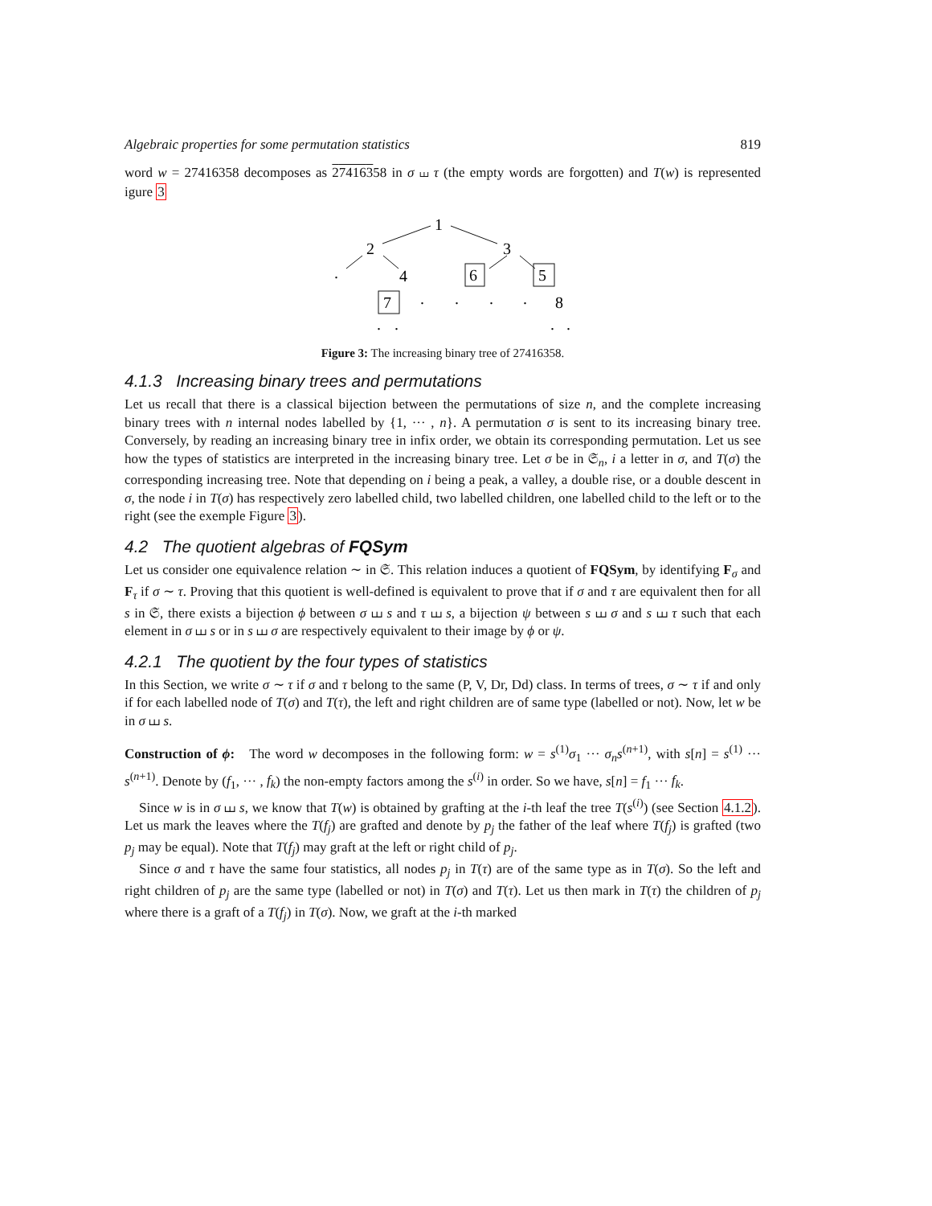Algebraic properties for some permutation statistics 819
word w = 27416358 decomposes as 27416358 in σ ⧢ τ (the empty words are forgotten) and T(w) is represented igure 3
1
2
3
4
6
5
7
8
.
.
.
.
.
.
.
.
.
Figure 3: The increasing binary tree of 27416358.
4.1.3 Increasing binary trees and permutations
Let us recall that there is a classical bijection between the permutations of size n, and the complete increasing binary trees with n internal nodes labelled by {1, ··· , n}. A permutation σ is sent to its increasing binary tree. Conversely, by reading an increasing binary tree in infix order, we obtain its corresponding permutation. Let us see how the types of statistics are interpreted in the increasing binary tree. Let σ be in 𝔖<sub>n</sub>, i a letter in σ, and T(σ) the corresponding increasing tree. Note that depending on i being a peak, a valley, a double rise, or a double descent in σ, the node i in T(σ) has respectively zero labelled child, two labelled children, one labelled child to the left or to the right (see the exemple Figure 3).
4.2 The quotient algebras of FQSym
Let us consider one equivalence relation ∼ in 𝔖. This relation induces a quotient of FQSym, by identifying F<sub>σ</sub> and F<sub>τ</sub> if σ ∼ τ. Proving that this quotient is well-defined is equivalent to prove that if σ and τ are equivalent then for all s in 𝔖, there exists a bijection ϕ between σ ⧢ s and τ ⧢ s, a bijection ψ between s ⧢ σ and s ⧢ τ such that each element in σ ⧢ s or in s ⧢ σ are respectively equivalent to their image by ϕ or ψ.
4.2.1 The quotient by the four types of statistics
In this Section, we write σ ∼ τ if σ and τ belong to the same (P, V, Dr, Dd) class. In terms of trees, σ ∼ τ if and only if for each labelled node of T(σ) and T(τ), the left and right children are of same type (labelled or not). Now, let w be in σ ⧢ s.
Construction of ϕ: The word w decomposes in the following form: w = s<sup>(1)</sup>σ<sub>1</sub> ··· σ<sub>n</sub>s<sup>(n+1)</sup>, with s[n] = s<sup>(1)</sup> ··· s<sup>(n+1)</sup>. Denote by (f<sub>1</sub>, ··· , f<sub>k</sub>) the non-empty factors among the s<sup>(i)</sup> in order. So we have, s[n] = f<sub>1</sub> ··· f<sub>k</sub>.
Since w is in σ ⧢ s, we know that T(w) is obtained by grafting at the i-th leaf the tree T(s<sup>(i)</sup>) (see Section 4.1.2). Let us mark the leaves where the T(f<sub>j</sub>) are grafted and denote by p<sub>j</sub> the father of the leaf where T(f<sub>j</sub>) is grafted (two p<sub>j</sub> may be equal). Note that T(f<sub>j</sub>) may graft at the left or right child of p<sub>j</sub>.
Since σ and τ have the same four statistics, all nodes p<sub>j</sub> in T(τ) are of the same type as in T(σ). So the left and right children of p<sub>j</sub> are the same type (labelled or not) in T(σ) and T(τ). Let us then mark in T(τ) the children of p<sub>j</sub> where there is a graft of a T(f<sub>j</sub>) in T(σ). Now, we graft at the i-th marked